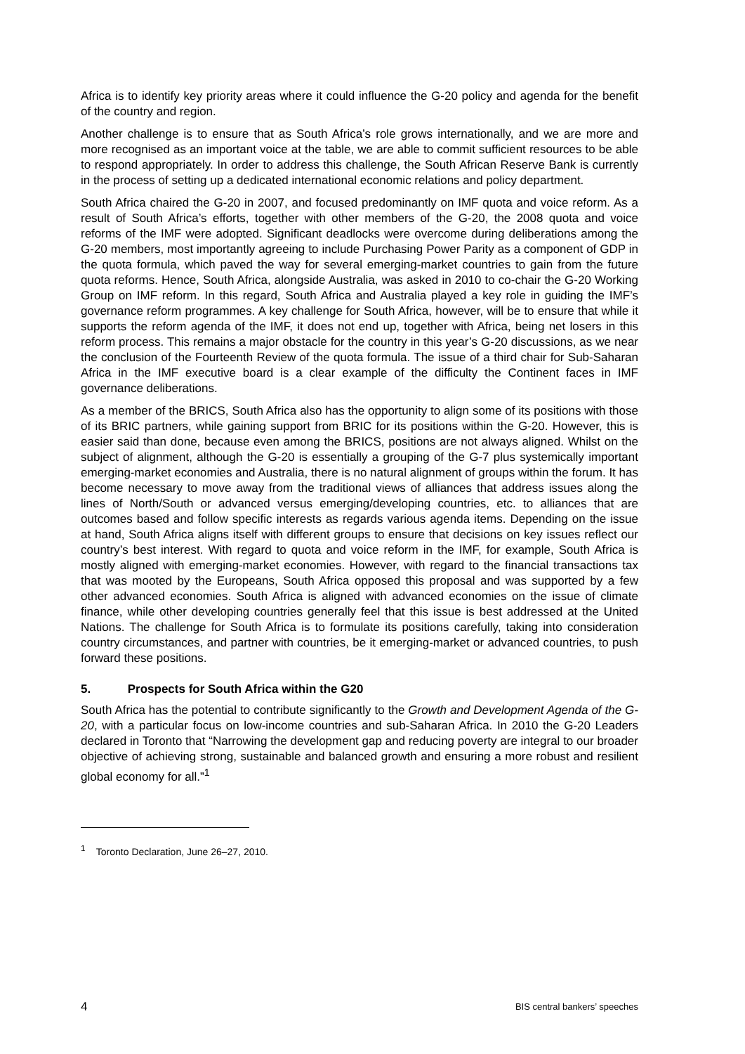Africa is to identify key priority areas where it could influence the G-20 policy and agenda for the benefit of the country and region.
Another challenge is to ensure that as South Africa’s role grows internationally, and we are more and more recognised as an important voice at the table, we are able to commit sufficient resources to be able to respond appropriately. In order to address this challenge, the South African Reserve Bank is currently in the process of setting up a dedicated international economic relations and policy department.
South Africa chaired the G-20 in 2007, and focused predominantly on IMF quota and voice reform. As a result of South Africa’s efforts, together with other members of the G-20, the 2008 quota and voice reforms of the IMF were adopted. Significant deadlocks were overcome during deliberations among the G-20 members, most importantly agreeing to include Purchasing Power Parity as a component of GDP in the quota formula, which paved the way for several emerging-market countries to gain from the future quota reforms. Hence, South Africa, alongside Australia, was asked in 2010 to co-chair the G-20 Working Group on IMF reform. In this regard, South Africa and Australia played a key role in guiding the IMF’s governance reform programmes. A key challenge for South Africa, however, will be to ensure that while it supports the reform agenda of the IMF, it does not end up, together with Africa, being net losers in this reform process. This remains a major obstacle for the country in this year’s G-20 discussions, as we near the conclusion of the Fourteenth Review of the quota formula. The issue of a third chair for Sub-Saharan Africa in the IMF executive board is a clear example of the difficulty the Continent faces in IMF governance deliberations.
As a member of the BRICS, South Africa also has the opportunity to align some of its positions with those of its BRIC partners, while gaining support from BRIC for its positions within the G-20. However, this is easier said than done, because even among the BRICS, positions are not always aligned. Whilst on the subject of alignment, although the G-20 is essentially a grouping of the G-7 plus systemically important emerging-market economies and Australia, there is no natural alignment of groups within the forum. It has become necessary to move away from the traditional views of alliances that address issues along the lines of North/South or advanced versus emerging/developing countries, etc. to alliances that are outcomes based and follow specific interests as regards various agenda items. Depending on the issue at hand, South Africa aligns itself with different groups to ensure that decisions on key issues reflect our country’s best interest. With regard to quota and voice reform in the IMF, for example, South Africa is mostly aligned with emerging-market economies. However, with regard to the financial transactions tax that was mooted by the Europeans, South Africa opposed this proposal and was supported by a few other advanced economies. South Africa is aligned with advanced economies on the issue of climate finance, while other developing countries generally feel that this issue is best addressed at the United Nations. The challenge for South Africa is to formulate its positions carefully, taking into consideration country circumstances, and partner with countries, be it emerging-market or advanced countries, to push forward these positions.
5. Prospects for South Africa within the G20
South Africa has the potential to contribute significantly to the Growth and Development Agenda of the G-20, with a particular focus on low-income countries and sub-Saharan Africa. In 2010 the G-20 Leaders declared in Toronto that “Narrowing the development gap and reducing poverty are integral to our broader objective of achieving strong, sustainable and balanced growth and ensuring a more robust and resilient global economy for all.”<sup>1</sup>
<sup>1</sup> Toronto Declaration, June 26–27, 2010.
4 BIS central bankers’ speeches